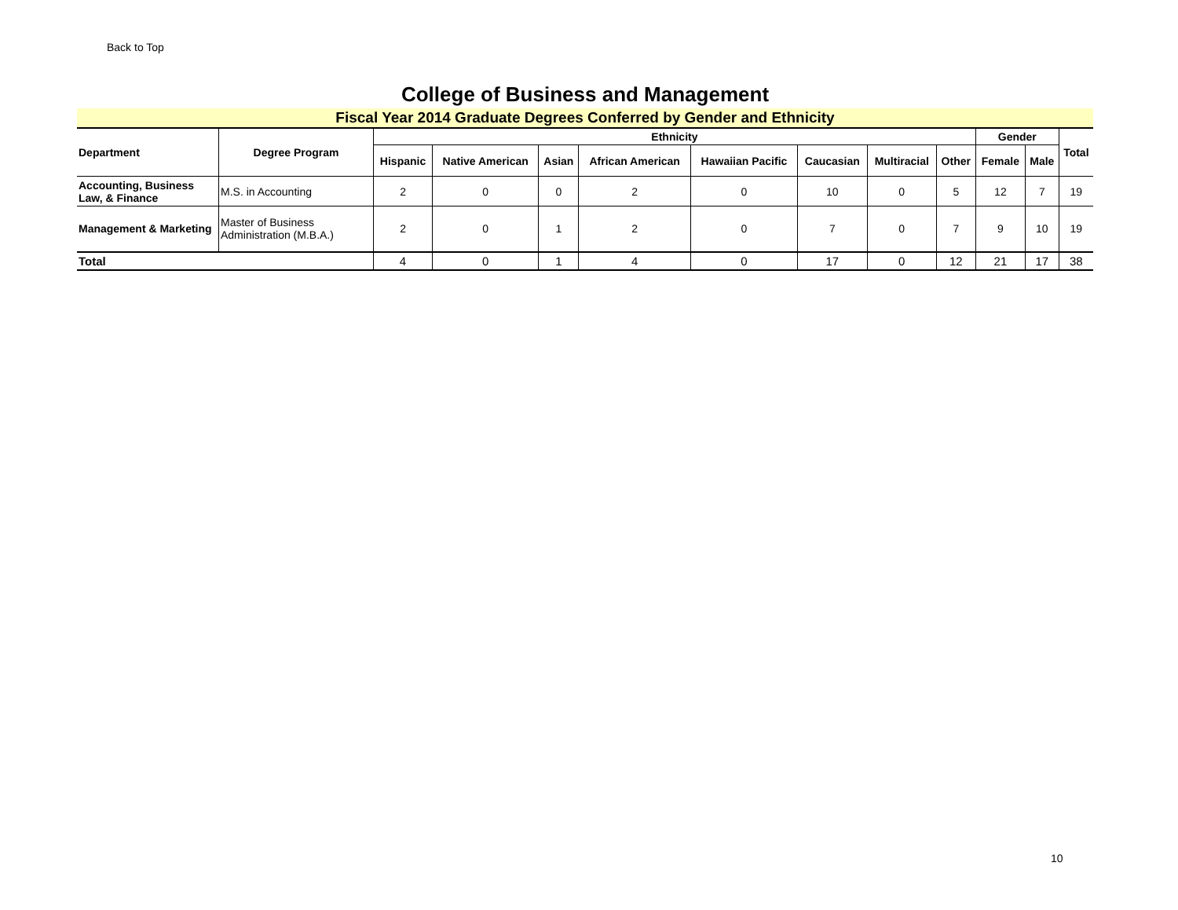Back to Top
College of Business and Management
Fiscal Year 2014 Graduate Degrees Conferred by Gender and Ethnicity
| Department | Degree Program | Ethnicity | | | | | | | | Gender | | Total |
| --- | --- | --- | --- | --- | --- | --- | --- | --- | --- | --- | --- | --- |
| | | Hispanic | Native American | Asian | African American | Hawaiian Pacific | Caucasian | Multiracial | Other | Female | Male | |
| Accounting, Business Law, & Finance | M.S. in Accounting | 2 | 0 | 0 | 2 | 0 | 10 | 0 | 5 | 12 | 7 | 19 |
| Management & Marketing | Master of Business Administration (M.B.A.) | 2 | 0 | 1 | 2 | 0 | 7 | 0 | 7 | 9 | 10 | 19 |
| Total | | 4 | 0 | 1 | 4 | 0 | 17 | 0 | 12 | 21 | 17 | 38 |
10